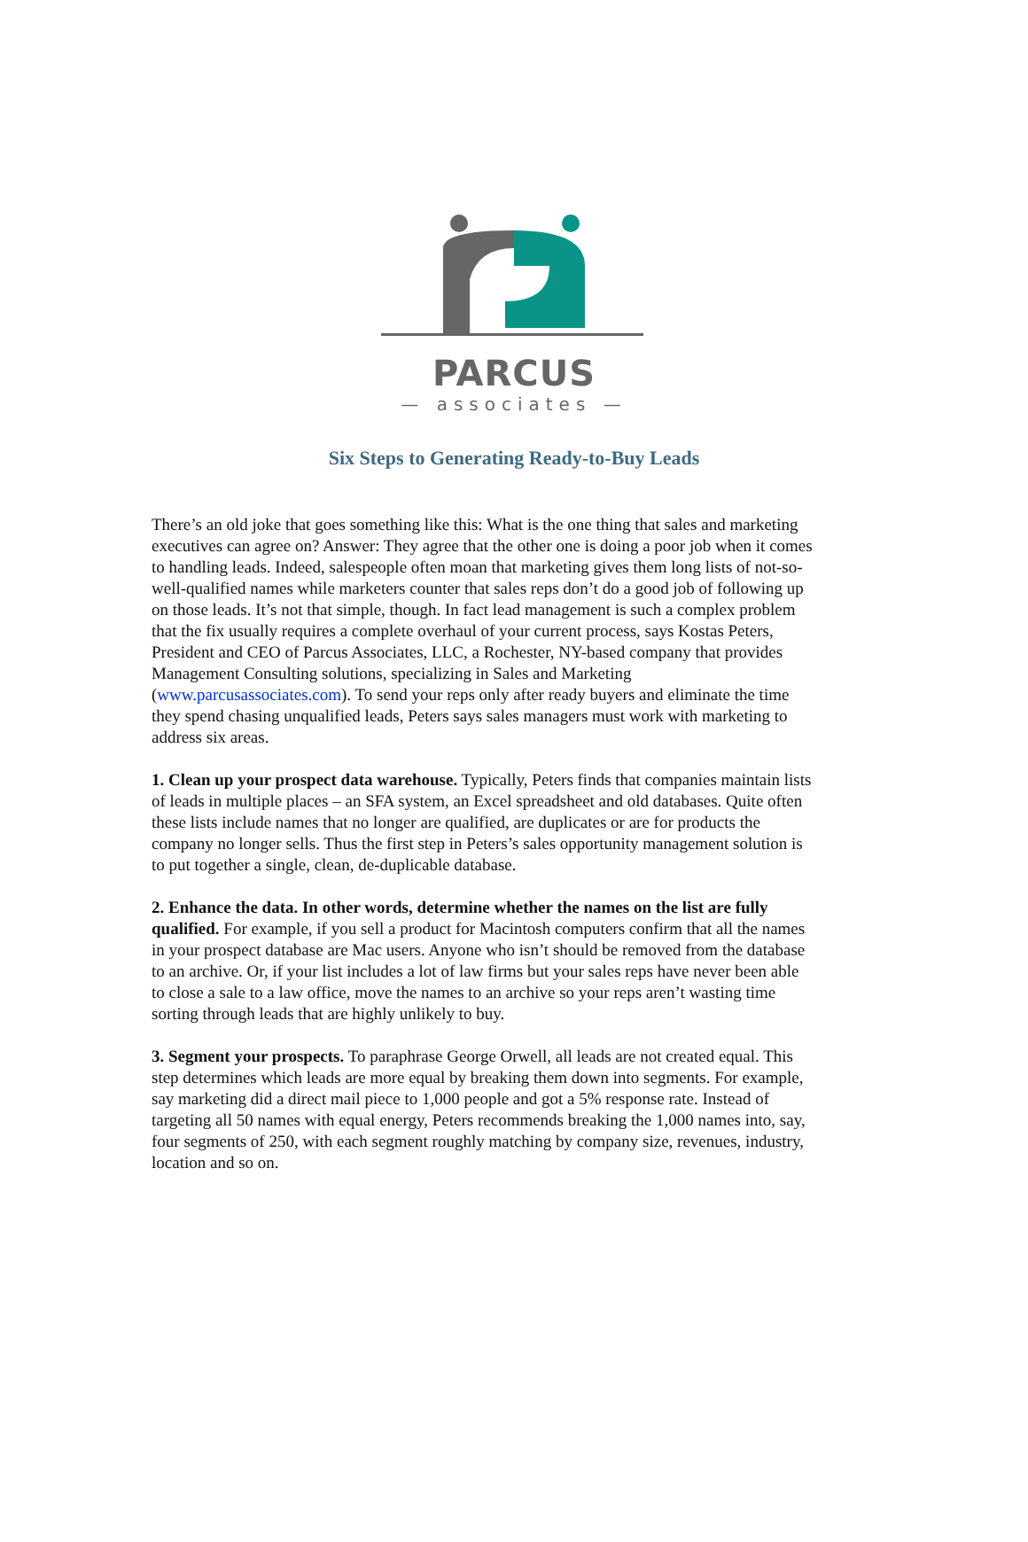PARCUS
— associates —
Six Steps to Generating Ready-to-Buy Leads
There’s an old joke that goes something like this: What is the one thing that sales and marketing executives can agree on? Answer: They agree that the other one is doing a poor job when it comes to handling leads. Indeed, salespeople often moan that marketing gives them long lists of not-so-well-qualified names while marketers counter that sales reps don’t do a good job of following up on those leads. It’s not that simple, though. In fact lead management is such a complex problem that the fix usually requires a complete overhaul of your current process, says Kostas Peters, President and CEO of Parcus Associates, LLC, a Rochester, NY-based company that provides Management Consulting solutions, specializing in Sales and Marketing (www.parcusassociates.com). To send your reps only after ready buyers and eliminate the time they spend chasing unqualified leads, Peters says sales managers must work with marketing to address six areas.
1. Clean up your prospect data warehouse. Typically, Peters finds that companies maintain lists of leads in multiple places – an SFA system, an Excel spreadsheet and old databases. Quite often these lists include names that no longer are qualified, are duplicates or are for products the company no longer sells. Thus the first step in Peters’s sales opportunity management solution is to put together a single, clean, de-duplicable database.
2. Enhance the data. In other words, determine whether the names on the list are fully qualified. For example, if you sell a product for Macintosh computers confirm that all the names in your prospect database are Mac users. Anyone who isn’t should be removed from the database to an archive. Or, if your list includes a lot of law firms but your sales reps have never been able to close a sale to a law office, move the names to an archive so your reps aren’t wasting time sorting through leads that are highly unlikely to buy.
3. Segment your prospects. To paraphrase George Orwell, all leads are not created equal. This step determines which leads are more equal by breaking them down into segments. For example, say marketing did a direct mail piece to 1,000 people and got a 5% response rate. Instead of targeting all 50 names with equal energy, Peters recommends breaking the 1,000 names into, say, four segments of 250, with each segment roughly matching by company size, revenues, industry, location and so on.